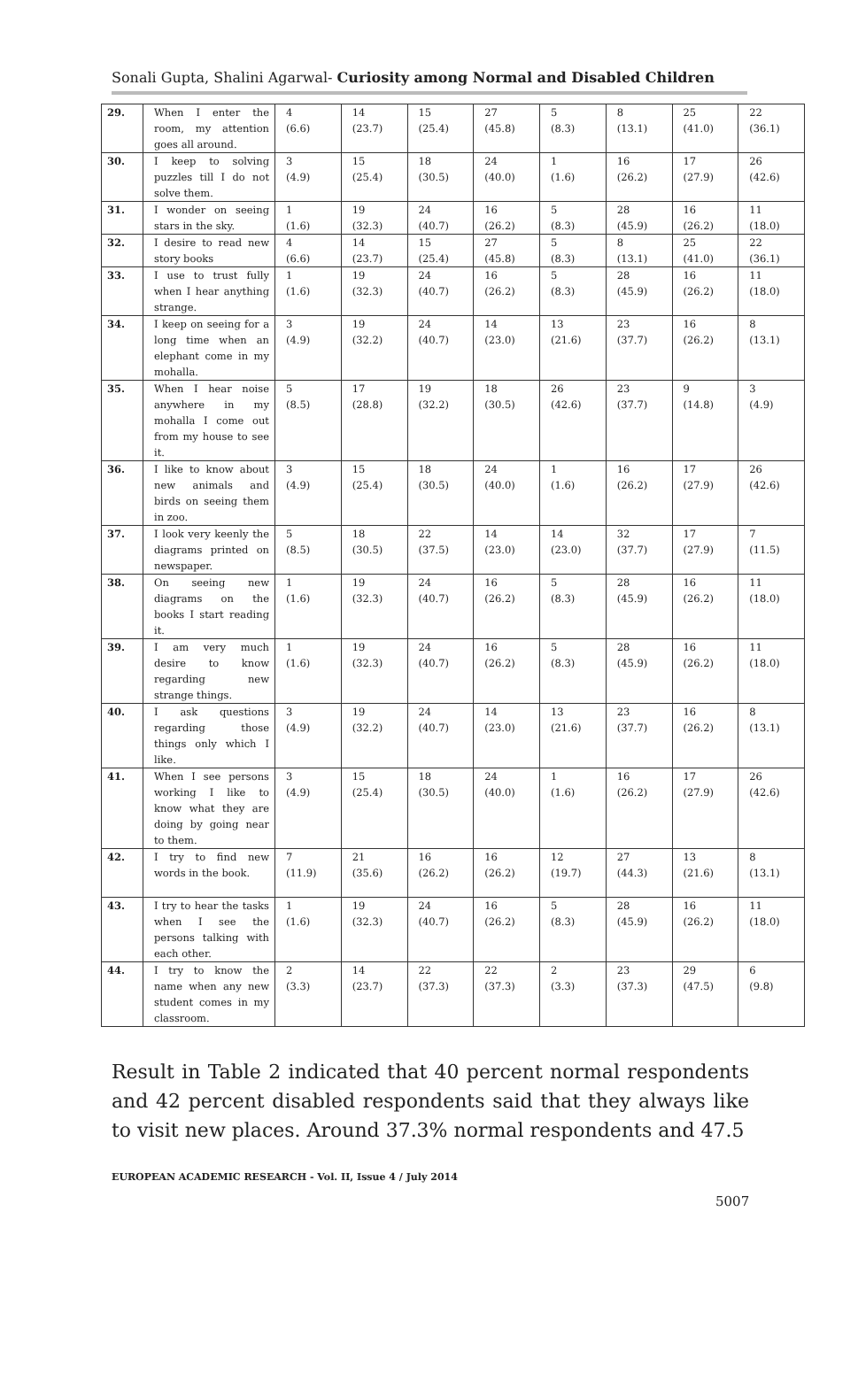Sonali Gupta, Shalini Agarwal- Curiosity among Normal and Disabled Children
| 29. | When I enter the room, my attention goes all around. | 4 (6.6) | 14 (23.7) | 15 (25.4) | 27 (45.8) | 5 (8.3) | 8 (13.1) | 25 (41.0) | 22 (36.1) |
| 30. | I keep to solving puzzles till I do not solve them. | 3 (4.9) | 15 (25.4) | 18 (30.5) | 24 (40.0) | 1 (1.6) | 16 (26.2) | 17 (27.9) | 26 (42.6) |
| 31. | I wonder on seeing stars in the sky. | 1 (1.6) | 19 (32.3) | 24 (40.7) | 16 (26.2) | 5 (8.3) | 28 (45.9) | 16 (26.2) | 11 (18.0) |
| 32. | I desire to read new story books | 4 (6.6) | 14 (23.7) | 15 (25.4) | 27 (45.8) | 5 (8.3) | 8 (13.1) | 25 (41.0) | 22 (36.1) |
| 33. | I use to trust fully when I hear anything strange. | 1 (1.6) | 19 (32.3) | 24 (40.7) | 16 (26.2) | 5 (8.3) | 28 (45.9) | 16 (26.2) | 11 (18.0) |
| 34. | I keep on seeing for a long time when an elephant come in my mohalla. | 3 (4.9) | 19 (32.2) | 24 (40.7) | 14 (23.0) | 13 (21.6) | 23 (37.7) | 16 (26.2) | 8 (13.1) |
| 35. | When I hear noise anywhere in my mohalla I come out from my house to see it. | 5 (8.5) | 17 (28.8) | 19 (32.2) | 18 (30.5) | 26 (42.6) | 23 (37.7) | 9 (14.8) | 3 (4.9) |
| 36. | I like to know about new animals and birds on seeing them in zoo. | 3 (4.9) | 15 (25.4) | 18 (30.5) | 24 (40.0) | 1 (1.6) | 16 (26.2) | 17 (27.9) | 26 (42.6) |
| 37. | I look very keenly the diagrams printed on newspaper. | 5 (8.5) | 18 (30.5) | 22 (37.5) | 14 (23.0) | 14 (23.0) | 32 (37.7) | 17 (27.9) | 7 (11.5) |
| 38. | On seeing new diagrams on the books I start reading it. | 1 (1.6) | 19 (32.3) | 24 (40.7) | 16 (26.2) | 5 (8.3) | 28 (45.9) | 16 (26.2) | 11 (18.0) |
| 39. | I am very much desire to know regarding new strange things. | 1 (1.6) | 19 (32.3) | 24 (40.7) | 16 (26.2) | 5 (8.3) | 28 (45.9) | 16 (26.2) | 11 (18.0) |
| 40. | I ask questions regarding those things only which I like. | 3 (4.9) | 19 (32.2) | 24 (40.7) | 14 (23.0) | 13 (21.6) | 23 (37.7) | 16 (26.2) | 8 (13.1) |
| 41. | When I see persons working I like to know what they are doing by going near to them. | 3 (4.9) | 15 (25.4) | 18 (30.5) | 24 (40.0) | 1 (1.6) | 16 (26.2) | 17 (27.9) | 26 (42.6) |
| 42. | I try to find new words in the book. | 7 (11.9) | 21 (35.6) | 16 (26.2) | 16 (26.2) | 12 (19.7) | 27 (44.3) | 13 (21.6) | 8 (13.1) |
| 43. | I try to hear the tasks when I see the persons talking with each other. | 1 (1.6) | 19 (32.3) | 24 (40.7) | 16 (26.2) | 5 (8.3) | 28 (45.9) | 16 (26.2) | 11 (18.0) |
| 44. | I try to know the name when any new student comes in my classroom. | 2 (3.3) | 14 (23.7) | 22 (37.3) | 22 (37.3) | 2 (3.3) | 23 (37.3) | 29 (47.5) | 6 (9.8) |
Result in Table 2 indicated that 40 percent normal respondents and 42 percent disabled respondents said that they always like to visit new places. Around 37.3% normal respondents and 47.5
EUROPEAN ACADEMIC RESEARCH - Vol. II, Issue 4 / July 2014
5007